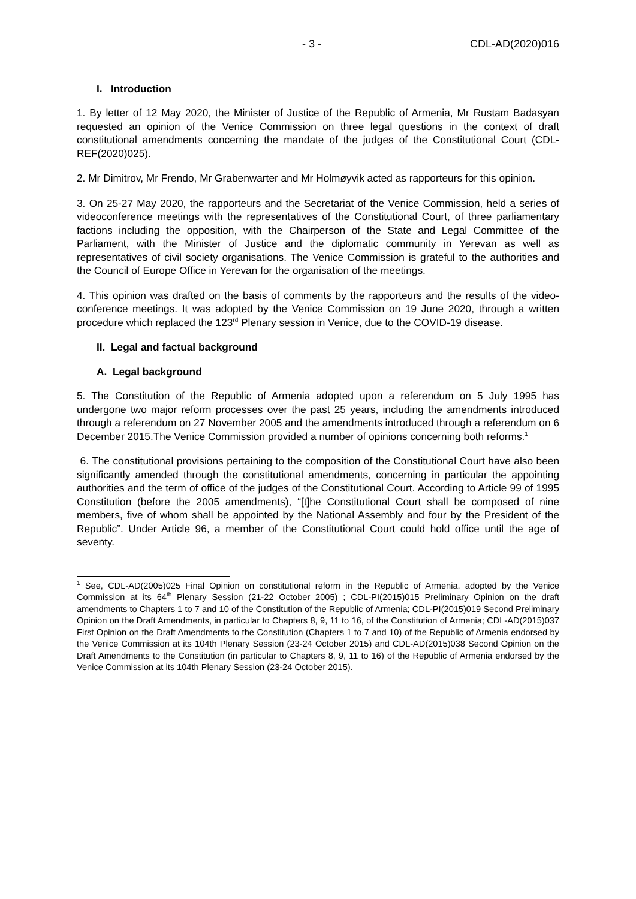- 3 - CDL-AD(2020)016
I. Introduction
1. By letter of 12 May 2020, the Minister of Justice of the Republic of Armenia, Mr Rustam Badasyan requested an opinion of the Venice Commission on three legal questions in the context of draft constitutional amendments concerning the mandate of the judges of the Constitutional Court (CDL-REF(2020)025).
2. Mr Dimitrov, Mr Frendo, Mr Grabenwarter and Mr Holmøyvik acted as rapporteurs for this opinion.
3. On 25-27 May 2020, the rapporteurs and the Secretariat of the Venice Commission, held a series of videoconference meetings with the representatives of the Constitutional Court, of three parliamentary factions including the opposition, with the Chairperson of the State and Legal Committee of the Parliament, with the Minister of Justice and the diplomatic community in Yerevan as well as representatives of civil society organisations. The Venice Commission is grateful to the authorities and the Council of Europe Office in Yerevan for the organisation of the meetings.
4. This opinion was drafted on the basis of comments by the rapporteurs and the results of the video-conference meetings. It was adopted by the Venice Commission on 19 June 2020, through a written procedure which replaced the 123<sup>rd</sup> Plenary session in Venice, due to the COVID-19 disease.
II. Legal and factual background
A. Legal background
5. The Constitution of the Republic of Armenia adopted upon a referendum on 5 July 1995 has undergone two major reform processes over the past 25 years, including the amendments introduced through a referendum on 27 November 2005 and the amendments introduced through a referendum on 6 December 2015.The Venice Commission provided a number of opinions concerning both reforms.<sup>1</sup>
6. The constitutional provisions pertaining to the composition of the Constitutional Court have also been significantly amended through the constitutional amendments, concerning in particular the appointing authorities and the term of office of the judges of the Constitutional Court. According to Article 99 of 1995 Constitution (before the 2005 amendments), “[t]he Constitutional Court shall be composed of nine members, five of whom shall be appointed by the National Assembly and four by the President of the Republic”. Under Article 96, a member of the Constitutional Court could hold office until the age of seventy.
<sup>1</sup> See, CDL-AD(2005)025 Final Opinion on constitutional reform in the Republic of Armenia, adopted by the Venice Commission at its 64<sup>th</sup> Plenary Session (21-22 October 2005) ; CDL-PI(2015)015 Preliminary Opinion on the draft amendments to Chapters 1 to 7 and 10 of the Constitution of the Republic of Armenia; CDL-PI(2015)019 Second Preliminary Opinion on the Draft Amendments, in particular to Chapters 8, 9, 11 to 16, of the Constitution of Armenia; CDL-AD(2015)037 First Opinion on the Draft Amendments to the Constitution (Chapters 1 to 7 and 10) of the Republic of Armenia endorsed by the Venice Commission at its 104th Plenary Session (23-24 October 2015) and CDL-AD(2015)038 Second Opinion on the Draft Amendments to the Constitution (in particular to Chapters 8, 9, 11 to 16) of the Republic of Armenia endorsed by the Venice Commission at its 104th Plenary Session (23-24 October 2015).